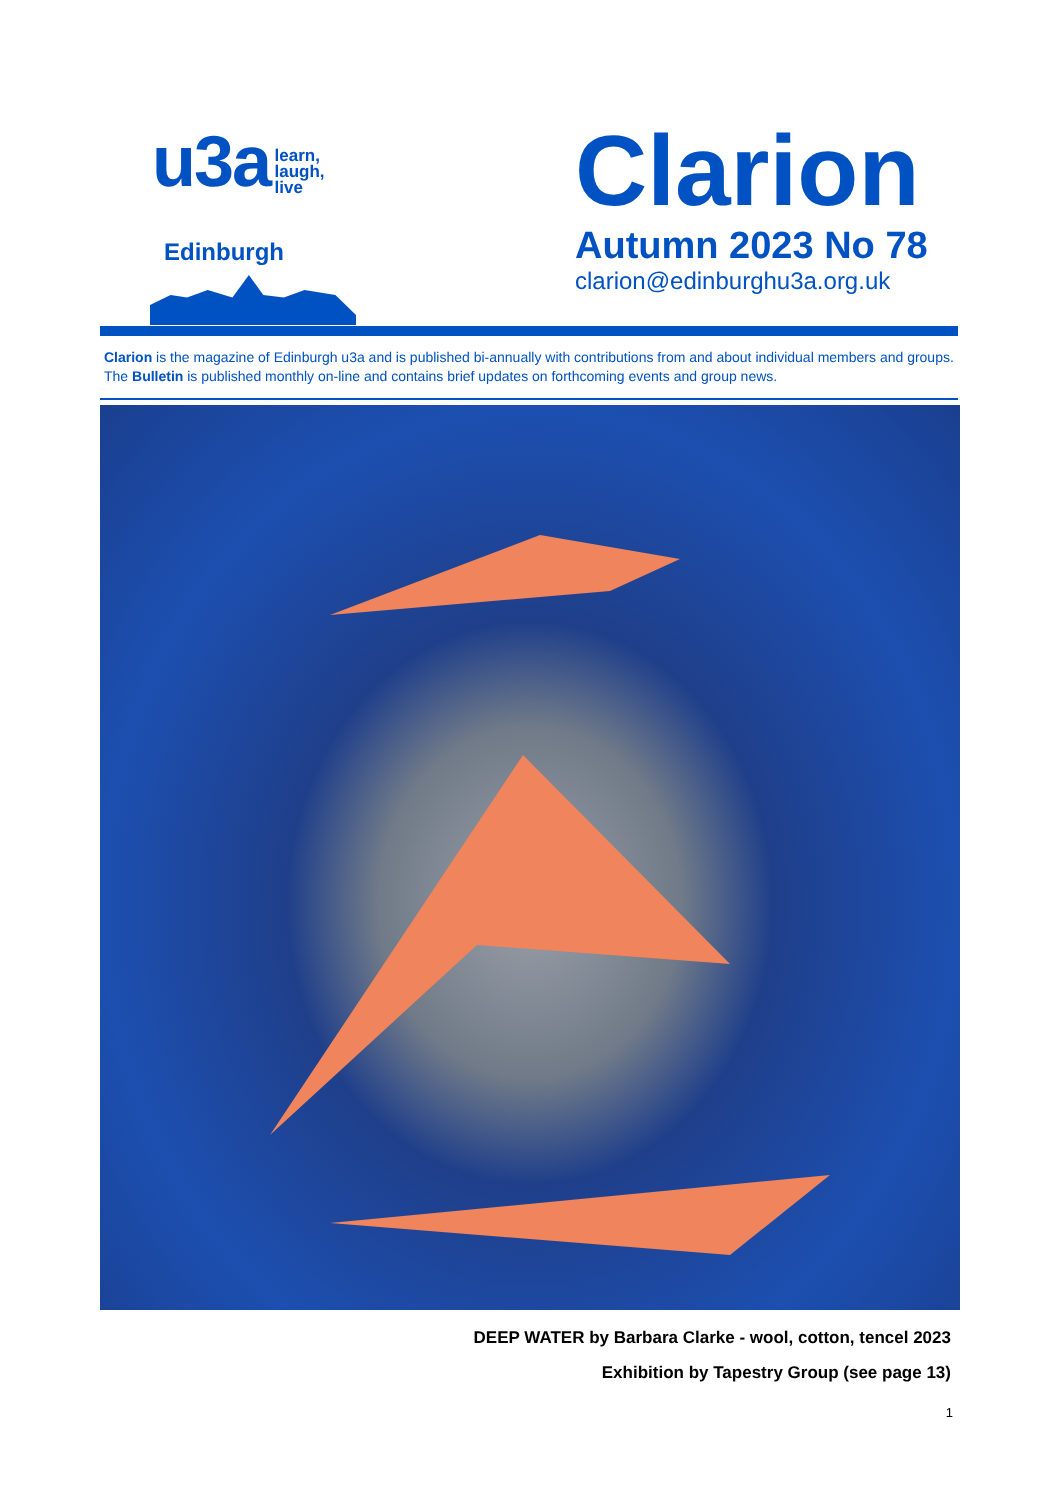u3a learn,
laugh,
live
Edinburgh
Clarion
Autumn 2023 No 78
clarion@edinburghu3a.org.uk
Clarion is the magazine of Edinburgh u3a and is published bi-annually with contributions from and about individual members and groups. The Bulletin is published monthly on-line and contains brief updates on forthcoming events and group news.
DEEP WATER by Barbara Clarke - wool, cotton, tencel 2023
Exhibition by Tapestry Group (see page 13)
1